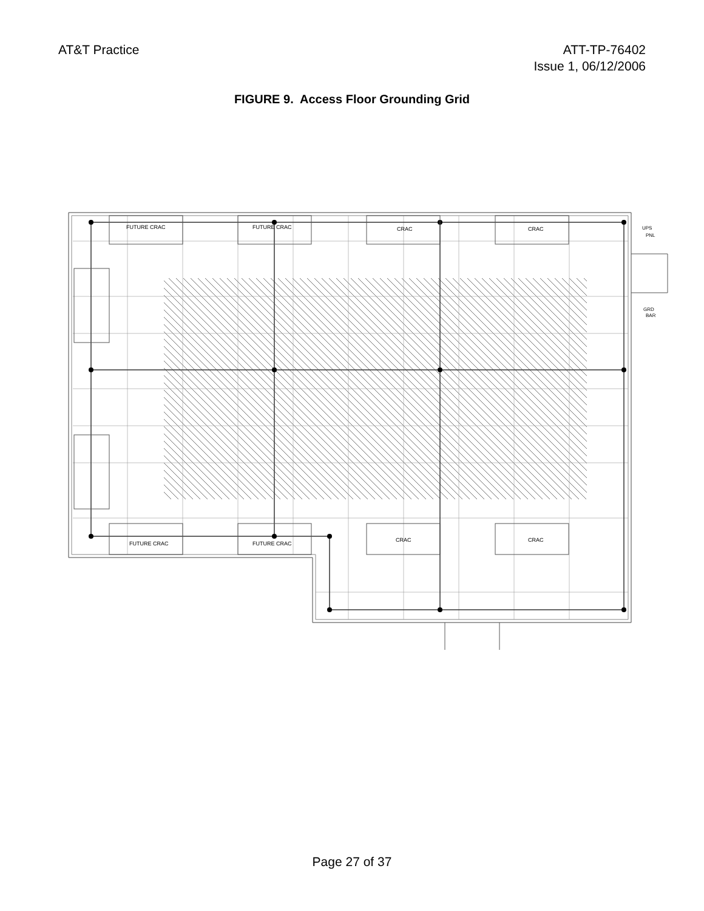AT&T Practice ATT-TP-76402
Issue 1, 06/12/2006
FIGURE 9. Access Floor Grounding Grid
FUTURE CRAC
FUTURE CRAC
CRAC
CRAC
FUTURE CRAC
FUTURE CRAC
CRAC
CRAC
UPS
PNL
GRD
BAR
Page 27 of 37